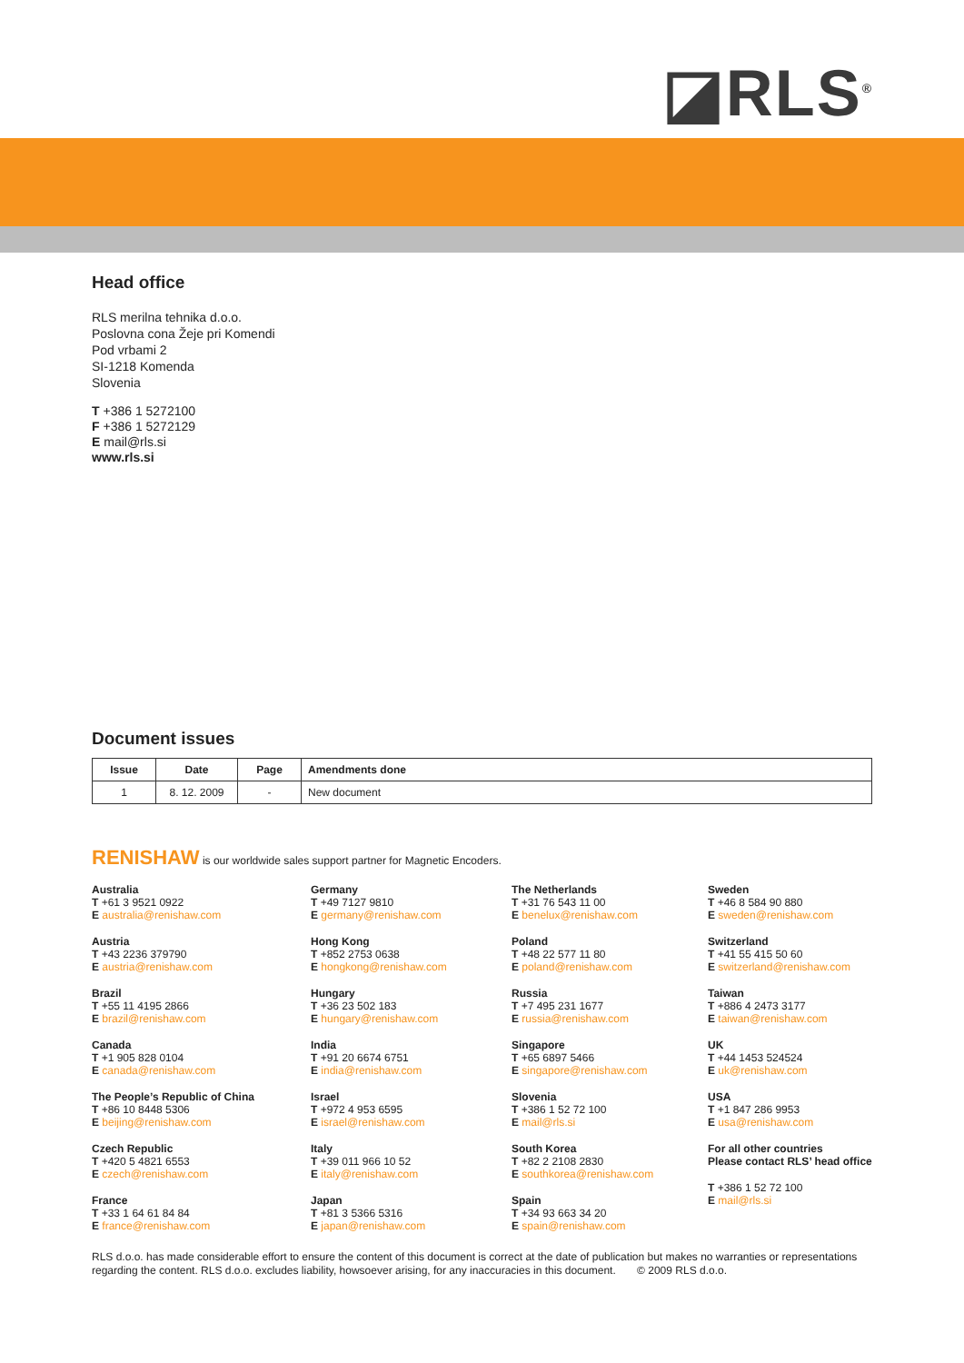◪RLS<sup>®</sup>
Head office
RLS merilna tehnika d.o.o.
Poslovna cona Žeje pri Komendi
Pod vrbami 2
SI-1218 Komenda
Slovenia
T +386 1 5272100
F +386 1 5272129
E mail@rls.si
www.rls.si
Document issues
| Issue | Date | Page | Amendments done |
| --- | --- | --- | --- |
| 1 | 8. 12. 2009 | - | New document |
RENISHAW is our worldwide sales support partner for Magnetic Encoders.
Australia
T +61 3 9521 0922
E australia@renishaw.com
Austria
T +43 2236 379790
E austria@renishaw.com
Brazil
T +55 11 4195 2866
E brazil@renishaw.com
Canada
T +1 905 828 0104
E canada@renishaw.com
The People’s Republic of China
T +86 10 8448 5306
E beijing@renishaw.com
Czech Republic
T +420 5 4821 6553
E czech@renishaw.com
France
T +33 1 64 61 84 84
E france@renishaw.com
Germany
T +49 7127 9810
E germany@renishaw.com
Hong Kong
T +852 2753 0638
E hongkong@renishaw.com
Hungary
T +36 23 502 183
E hungary@renishaw.com
India
T +91 20 6674 6751
E india@renishaw.com
Israel
T +972 4 953 6595
E israel@renishaw.com
Italy
T +39 011 966 10 52
E italy@renishaw.com
Japan
T +81 3 5366 5316
E japan@renishaw.com
The Netherlands
T +31 76 543 11 00
E benelux@renishaw.com
Poland
T +48 22 577 11 80
E poland@renishaw.com
Russia
T +7 495 231 1677
E russia@renishaw.com
Singapore
T +65 6897 5466
E singapore@renishaw.com
Slovenia
T +386 1 52 72 100
E mail@rls.si
South Korea
T +82 2 2108 2830
E southkorea@renishaw.com
Spain
T +34 93 663 34 20
E spain@renishaw.com
Sweden
T +46 8 584 90 880
E sweden@renishaw.com
Switzerland
T +41 55 415 50 60
E switzerland@renishaw.com
Taiwan
T +886 4 2473 3177
E taiwan@renishaw.com
UK
T +44 1453 524524
E uk@renishaw.com
USA
T +1 847 286 9953
E usa@renishaw.com
For all other countries
Please contact RLS’ head office
T +386 1 52 72 100
E mail@rls.si
RLS d.o.o. has made considerable effort to ensure the content of this document is correct at the date of publication but makes no warranties or representations regarding the content. RLS d.o.o. excludes liability, howsoever arising, for any inaccuracies in this document. © 2009 RLS d.o.o.